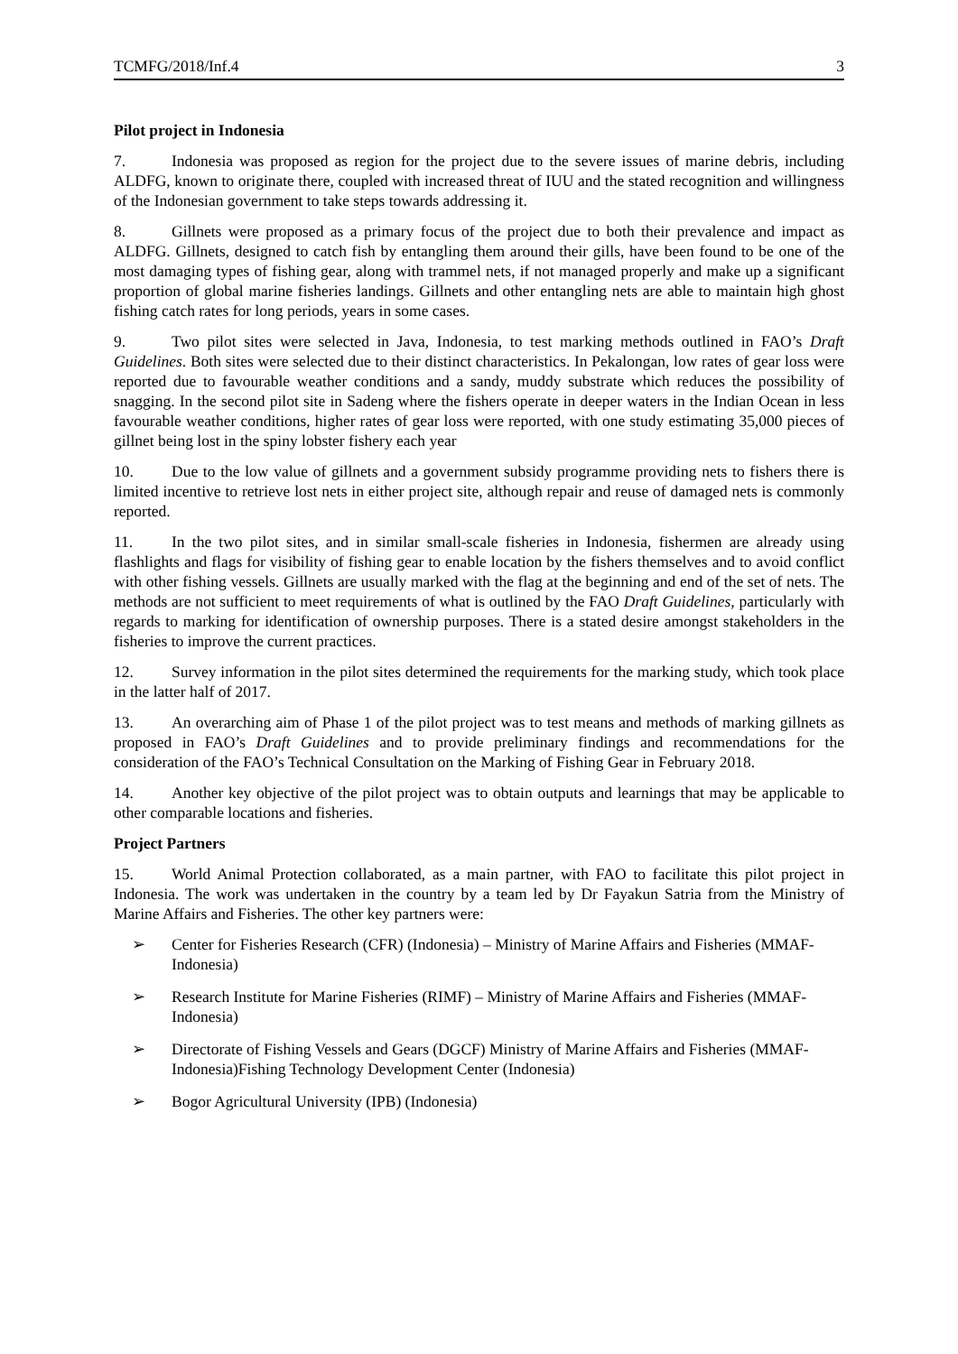TCMFG/2018/Inf.4 3
Pilot project in Indonesia
7. Indonesia was proposed as region for the project due to the severe issues of marine debris, including ALDFG, known to originate there, coupled with increased threat of IUU and the stated recognition and willingness of the Indonesian government to take steps towards addressing it.
8. Gillnets were proposed as a primary focus of the project due to both their prevalence and impact as ALDFG. Gillnets, designed to catch fish by entangling them around their gills, have been found to be one of the most damaging types of fishing gear, along with trammel nets, if not managed properly and make up a significant proportion of global marine fisheries landings. Gillnets and other entangling nets are able to maintain high ghost fishing catch rates for long periods, years in some cases.
9. Two pilot sites were selected in Java, Indonesia, to test marking methods outlined in FAO’s Draft Guidelines. Both sites were selected due to their distinct characteristics. In Pekalongan, low rates of gear loss were reported due to favourable weather conditions and a sandy, muddy substrate which reduces the possibility of snagging. In the second pilot site in Sadeng where the fishers operate in deeper waters in the Indian Ocean in less favourable weather conditions, higher rates of gear loss were reported, with one study estimating 35,000 pieces of gillnet being lost in the spiny lobster fishery each year
10. Due to the low value of gillnets and a government subsidy programme providing nets to fishers there is limited incentive to retrieve lost nets in either project site, although repair and reuse of damaged nets is commonly reported.
11. In the two pilot sites, and in similar small-scale fisheries in Indonesia, fishermen are already using flashlights and flags for visibility of fishing gear to enable location by the fishers themselves and to avoid conflict with other fishing vessels. Gillnets are usually marked with the flag at the beginning and end of the set of nets. The methods are not sufficient to meet requirements of what is outlined by the FAO Draft Guidelines, particularly with regards to marking for identification of ownership purposes. There is a stated desire amongst stakeholders in the fisheries to improve the current practices.
12. Survey information in the pilot sites determined the requirements for the marking study, which took place in the latter half of 2017.
13. An overarching aim of Phase 1 of the pilot project was to test means and methods of marking gillnets as proposed in FAO’s Draft Guidelines and to provide preliminary findings and recommendations for the consideration of the FAO’s Technical Consultation on the Marking of Fishing Gear in February 2018.
14. Another key objective of the pilot project was to obtain outputs and learnings that may be applicable to other comparable locations and fisheries.
Project Partners
15. World Animal Protection collaborated, as a main partner, with FAO to facilitate this pilot project in Indonesia. The work was undertaken in the country by a team led by Dr Fayakun Satria from the Ministry of Marine Affairs and Fisheries. The other key partners were:
➢ Center for Fisheries Research (CFR) (Indonesia) – Ministry of Marine Affairs and Fisheries (MMAF- Indonesia)
➢ Research Institute for Marine Fisheries (RIMF) – Ministry of Marine Affairs and Fisheries (MMAF- Indonesia)
➢ Directorate of Fishing Vessels and Gears (DGCF) Ministry of Marine Affairs and Fisheries (MMAF- Indonesia)Fishing Technology Development Center (Indonesia)
➢ Bogor Agricultural University (IPB) (Indonesia)